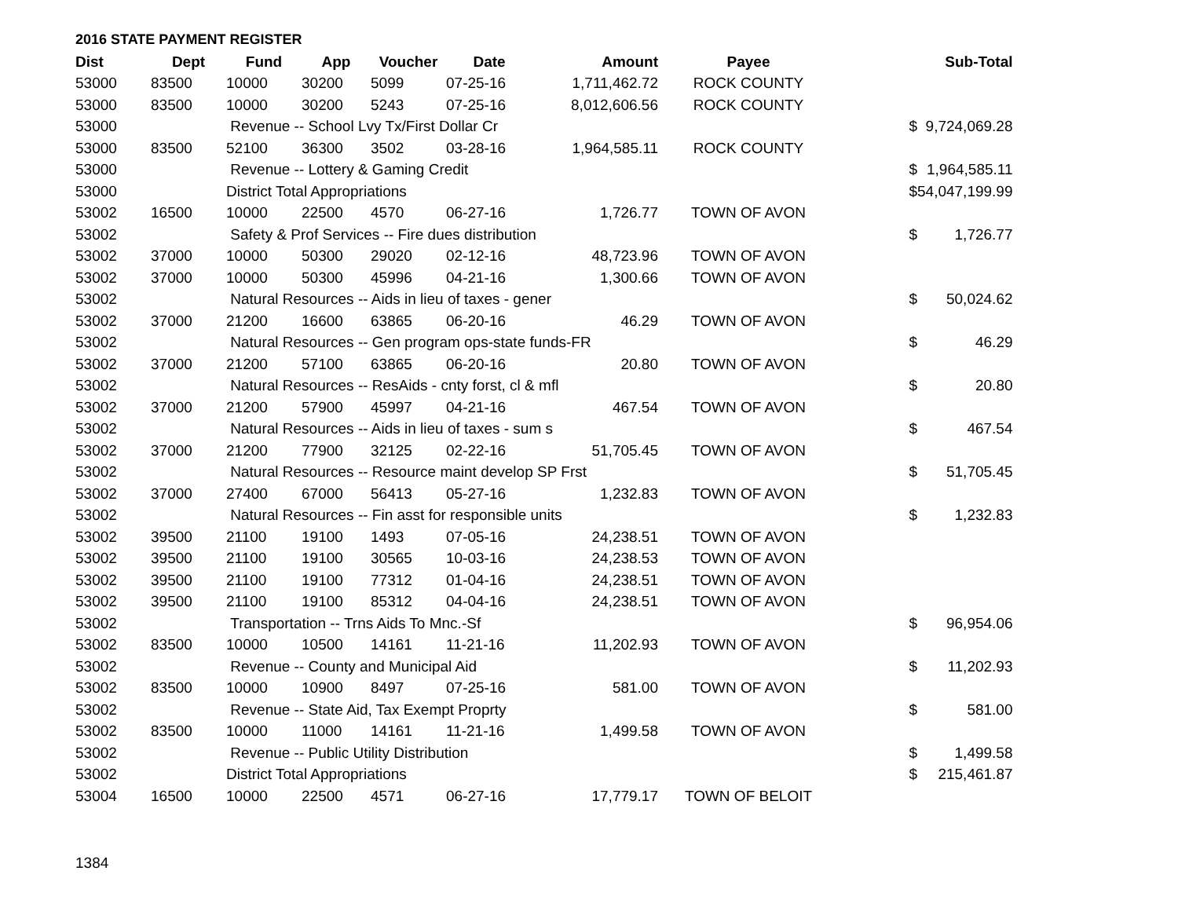2016 STATE PAYMENT REGISTER
| Dist | Dept | Fund | App | Voucher | Date | Amount | Payee | | Sub-Total |
| --- | --- | --- | --- | --- | --- | --- | --- | --- | --- |
| 53000 | 83500 | 10000 | 30200 | 5099 | 07-25-16 | 1,711,462.72 | ROCK COUNTY | | |
| 53000 | 83500 | 10000 | 30200 | 5243 | 07-25-16 | 8,012,606.56 | ROCK COUNTY | | |
| 53000 | | Revenue -- School Lvy Tx/First Dollar Cr | | | | | | $ | 9,724,069.28 |
| 53000 | 83500 | 52100 | 36300 | 3502 | 03-28-16 | 1,964,585.11 | ROCK COUNTY | | |
| 53000 | | Revenue -- Lottery & Gaming Credit | | | | | | $ | 1,964,585.11 |
| 53000 | | District Total Appropriations | | | | | | $ | 54,047,199.99 |
| 53002 | 16500 | 10000 | 22500 | 4570 | 06-27-16 | 1,726.77 | TOWN OF AVON | | |
| 53002 | | Safety & Prof Services -- Fire dues distribution | | | | | | $ | 1,726.77 |
| 53002 | 37000 | 10000 | 50300 | 29020 | 02-12-16 | 48,723.96 | TOWN OF AVON | | |
| 53002 | 37000 | 10000 | 50300 | 45996 | 04-21-16 | 1,300.66 | TOWN OF AVON | | |
| 53002 | | Natural Resources -- Aids in lieu of taxes - gener | | | | | | $ | 50,024.62 |
| 53002 | 37000 | 21200 | 16600 | 63865 | 06-20-16 | 46.29 | TOWN OF AVON | | |
| 53002 | | Natural Resources -- Gen program ops-state funds-FR | | | | | | $ | 46.29 |
| 53002 | 37000 | 21200 | 57100 | 63865 | 06-20-16 | 20.80 | TOWN OF AVON | | |
| 53002 | | Natural Resources -- ResAids - cnty forst, cl & mfl | | | | | | $ | 20.80 |
| 53002 | 37000 | 21200 | 57900 | 45997 | 04-21-16 | 467.54 | TOWN OF AVON | | |
| 53002 | | Natural Resources -- Aids in lieu of taxes - sum s | | | | | | $ | 467.54 |
| 53002 | 37000 | 21200 | 77900 | 32125 | 02-22-16 | 51,705.45 | TOWN OF AVON | | |
| 53002 | | Natural Resources -- Resource maint develop SP Frst | | | | | | $ | 51,705.45 |
| 53002 | 37000 | 27400 | 67000 | 56413 | 05-27-16 | 1,232.83 | TOWN OF AVON | | |
| 53002 | | Natural Resources -- Fin asst for responsible units | | | | | | $ | 1,232.83 |
| 53002 | 39500 | 21100 | 19100 | 1493 | 07-05-16 | 24,238.51 | TOWN OF AVON | | |
| 53002 | 39500 | 21100 | 19100 | 30565 | 10-03-16 | 24,238.53 | TOWN OF AVON | | |
| 53002 | 39500 | 21100 | 19100 | 77312 | 01-04-16 | 24,238.51 | TOWN OF AVON | | |
| 53002 | 39500 | 21100 | 19100 | 85312 | 04-04-16 | 24,238.51 | TOWN OF AVON | | |
| 53002 | | Transportation -- Trns Aids To Mnc.-Sf | | | | | | $ | 96,954.06 |
| 53002 | 83500 | 10000 | 10500 | 14161 | 11-21-16 | 11,202.93 | TOWN OF AVON | | |
| 53002 | | Revenue -- County and Municipal Aid | | | | | | $ | 11,202.93 |
| 53002 | 83500 | 10000 | 10900 | 8497 | 07-25-16 | 581.00 | TOWN OF AVON | | |
| 53002 | | Revenue -- State Aid, Tax Exempt Proprty | | | | | | $ | 581.00 |
| 53002 | 83500 | 10000 | 11000 | 14161 | 11-21-16 | 1,499.58 | TOWN OF AVON | | |
| 53002 | | Revenue -- Public Utility Distribution | | | | | | $ | 1,499.58 |
| 53002 | | District Total Appropriations | | | | | | $ | 215,461.87 |
| 53004 | 16500 | 10000 | 22500 | 4571 | 06-27-16 | 17,779.17 | TOWN OF BELOIT | | |
1384